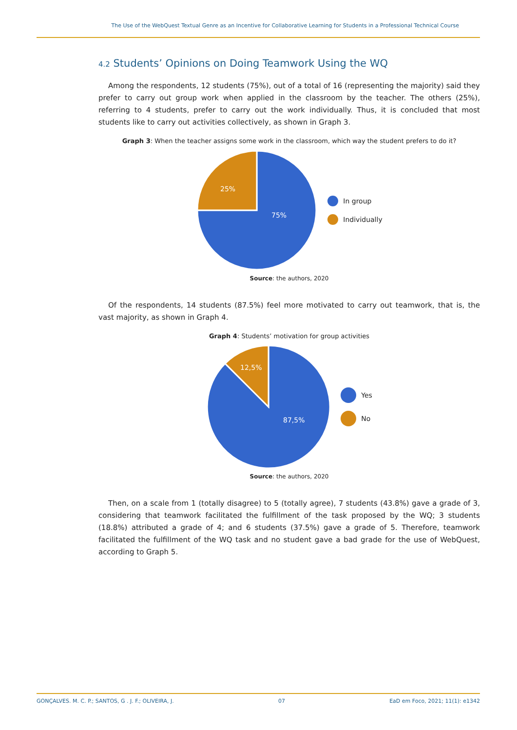The Use of the WebQuest Textual Genre as an Incentive for Collaborative Learning for Students in a Professional Technical Course
4.2 Students’ Opinions on Doing Teamwork Using the WQ
Among the respondents, 12 students (75%), out of a total of 16 (representing the majority) said they prefer to carry out group work when applied in the classroom by the teacher. The others (25%), referring to 4 students, prefer to carry out the work individually. Thus, it is concluded that most students like to carry out activities collectively, as shown in Graph 3.
Graph 3: When the teacher assigns some work in the classroom, which way the student prefers to do it?
25%
75%
In group
Individually
Source: the authors, 2020
Of the respondents, 14 students (87.5%) feel more motivated to carry out teamwork, that is, the vast majority, as shown in Graph 4.
Graph 4: Students’ motivation for group activities
12,5%
87,5%
Yes
No
Source: the authors, 2020
Then, on a scale from 1 (totally disagree) to 5 (totally agree), 7 students (43.8%) gave a grade of 3, considering that teamwork facilitated the fulfillment of the task proposed by the WQ; 3 students (18.8%) attributed a grade of 4; and 6 students (37.5%) gave a grade of 5. Therefore, teamwork facilitated the fulfillment of the WQ task and no student gave a bad grade for the use of WebQuest, according to Graph 5.
GONÇALVES. M. C. P.; SANTOS, G . J. F.; OLIVEIRA, J. 07 EaD em Foco, 2021; 11(1): e1342